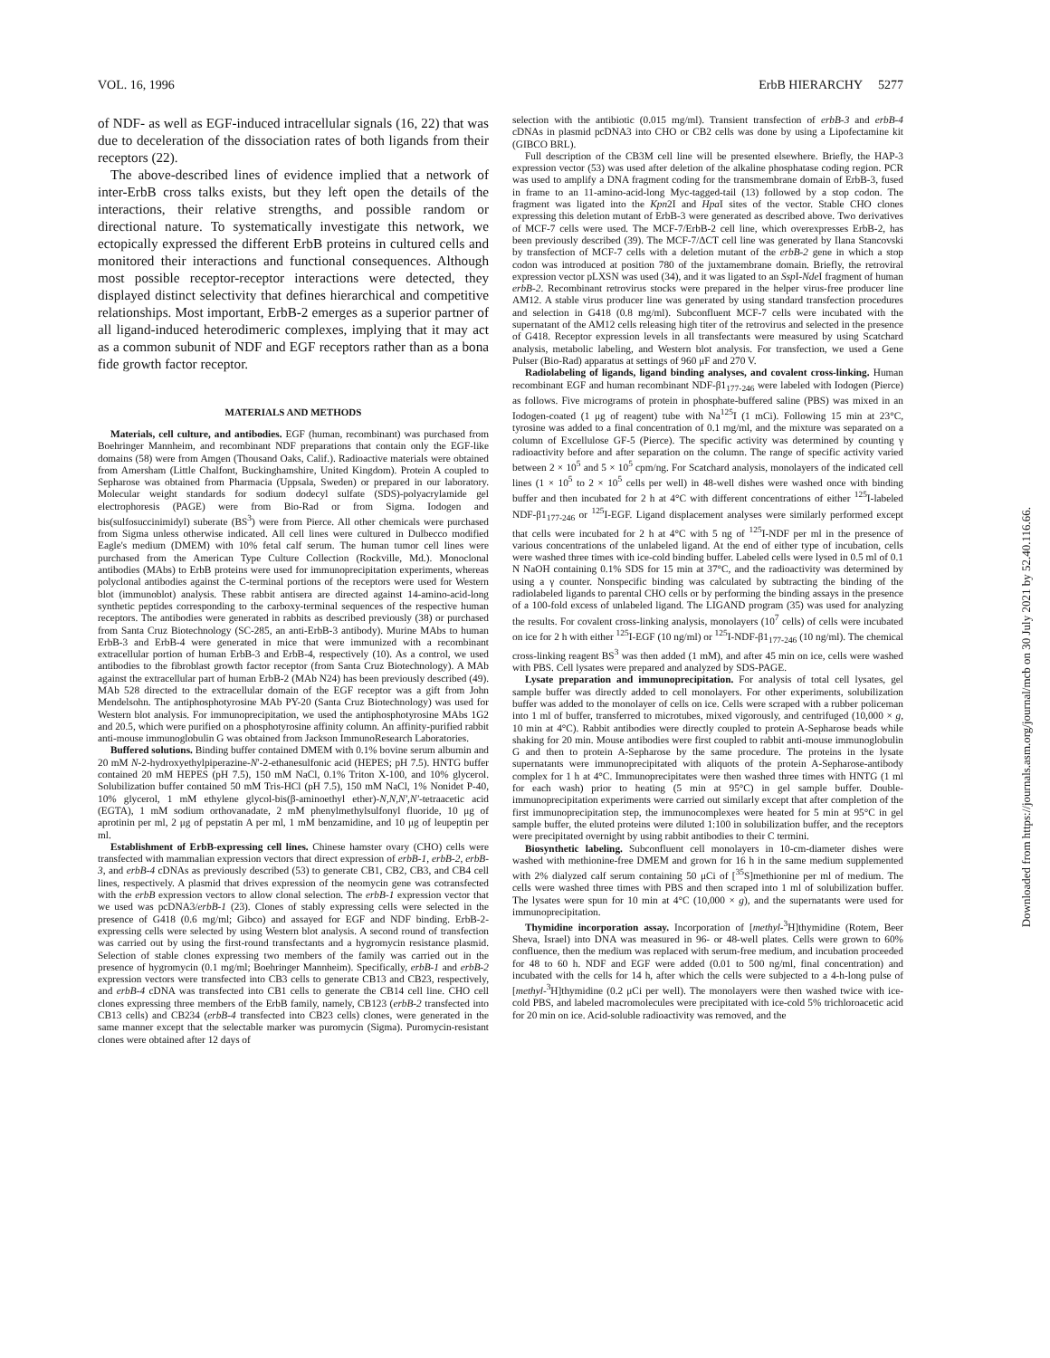VOL. 16, 1996 ErbB HIERARCHY 5277
of NDF- as well as EGF-induced intracellular signals (16, 22) that was due to deceleration of the dissociation rates of both ligands from their receptors (22).
The above-described lines of evidence implied that a network of inter-ErbB cross talks exists, but they left open the details of the interactions, their relative strengths, and possible random or directional nature. To systematically investigate this network, we ectopically expressed the different ErbB proteins in cultured cells and monitored their interactions and functional consequences. Although most possible receptor-receptor interactions were detected, they displayed distinct selectivity that defines hierarchical and competitive relationships. Most important, ErbB-2 emerges as a superior partner of all ligand-induced heterodimeric complexes, implying that it may act as a common subunit of NDF and EGF receptors rather than as a bona fide growth factor receptor.
MATERIALS AND METHODS
Materials, cell culture, and antibodies. EGF (human, recombinant) was purchased from Boehringer Mannheim, and recombinant NDF preparations that contain only the EGF-like domains (58) were from Amgen (Thousand Oaks, Calif.). Radioactive materials were obtained from Amersham (Little Chalfont, Buckinghamshire, United Kingdom). Protein A coupled to Sepharose was obtained from Pharmacia (Uppsala, Sweden) or prepared in our laboratory. Molecular weight standards for sodium dodecyl sulfate (SDS)-polyacrylamide gel electrophoresis (PAGE) were from Bio-Rad or from Sigma. Iodogen and bis(sulfosuccinimidyl) suberate (BS<sup>3</sup>) were from Pierce. All other chemicals were purchased from Sigma unless otherwise indicated. All cell lines were cultured in Dulbecco modified Eagle's medium (DMEM) with 10% fetal calf serum. The human tumor cell lines were purchased from the American Type Culture Collection (Rockville, Md.). Monoclonal antibodies (MAbs) to ErbB proteins were used for immunoprecipitation experiments, whereas polyclonal antibodies against the C-terminal portions of the receptors were used for Western blot (immunoblot) analysis. These rabbit antisera are directed against 14-amino-acid-long synthetic peptides corresponding to the carboxy-terminal sequences of the respective human receptors. The antibodies were generated in rabbits as described previously (38) or purchased from Santa Cruz Biotechnology (SC-285, an anti-ErbB-3 antibody). Murine MAbs to human ErbB-3 and ErbB-4 were generated in mice that were immunized with a recombinant extracellular portion of human ErbB-3 and ErbB-4, respectively (10). As a control, we used antibodies to the fibroblast growth factor receptor (from Santa Cruz Biotechnology). A MAb against the extracellular part of human ErbB-2 (MAb N24) has been previously described (49). MAb 528 directed to the extracellular domain of the EGF receptor was a gift from John Mendelsohn. The antiphosphotyrosine MAb PY-20 (Santa Cruz Biotechnology) was used for Western blot analysis. For immunoprecipitation, we used the antiphosphotyrosine MAbs 1G2 and 20.5, which were purified on a phosphotyrosine affinity column. An affinity-purified rabbit anti-mouse immunoglobulin G was obtained from Jackson ImmunoResearch Laboratories.
Buffered solutions. Binding buffer contained DMEM with 0.1% bovine serum albumin and 20 mM N-2-hydroxyethylpiperazine-N′-2-ethanesulfonic acid (HEPES; pH 7.5). HNTG buffer contained 20 mM HEPES (pH 7.5), 150 mM NaCl, 0.1% Triton X-100, and 10% glycerol. Solubilization buffer contained 50 mM Tris-HCl (pH 7.5), 150 mM NaCl, 1% Nonidet P-40, 10% glycerol, 1 mM ethylene glycol-bis(β-aminoethyl ether)-N,N,N′,N′-tetraacetic acid (EGTA), 1 mM sodium orthovanadate, 2 mM phenylmethylsulfonyl fluoride, 10 μg of aprotinin per ml, 2 μg of pepstatin A per ml, 1 mM benzamidine, and 10 μg of leupeptin per ml.
Establishment of ErbB-expressing cell lines. Chinese hamster ovary (CHO) cells were transfected with mammalian expression vectors that direct expression of erbB-1, erbB-2, erbB-3, and erbB-4 cDNAs as previously described (53) to generate CB1, CB2, CB3, and CB4 cell lines, respectively. A plasmid that drives expression of the neomycin gene was cotransfected with the erbB expression vectors to allow clonal selection. The erbB-1 expression vector that we used was pcDNA3/erbB-1 (23). Clones of stably expressing cells were selected in the presence of G418 (0.6 mg/ml; Gibco) and assayed for EGF and NDF binding. ErbB-2-expressing cells were selected by using Western blot analysis. A second round of transfection was carried out by using the first-round transfectants and a hygromycin resistance plasmid. Selection of stable clones expressing two members of the family was carried out in the presence of hygromycin (0.1 mg/ml; Boehringer Mannheim). Specifically, erbB-1 and erbB-2 expression vectors were transfected into CB3 cells to generate CB13 and CB23, respectively, and erbB-4 cDNA was transfected into CB1 cells to generate the CB14 cell line. CHO cell clones expressing three members of the ErbB family, namely, CB123 (erbB-2 transfected into CB13 cells) and CB234 (erbB-4 transfected into CB23 cells) clones, were generated in the same manner except that the selectable marker was puromycin (Sigma). Puromycin-resistant clones were obtained after 12 days of
selection with the antibiotic (0.015 mg/ml). Transient transfection of erbB-3 and erbB-4 cDNAs in plasmid pcDNA3 into CHO or CB2 cells was done by using a Lipofectamine kit (GIBCO BRL).
Full description of the CB3M cell line will be presented elsewhere. Briefly, the HAP-3 expression vector (53) was used after deletion of the alkaline phosphatase coding region. PCR was used to amplify a DNA fragment coding for the transmembrane domain of ErbB-3, fused in frame to an 11-amino-acid-long Myc-tagged-tail (13) followed by a stop codon. The fragment was ligated into the Kpn2I and Hpa I sites of the vector. Stable CHO clones expressing this deletion mutant of ErbB-3 were generated as described above. Two derivatives of MCF-7 cells were used. The MCF-7/ErbB-2 cell line, which overexpresses ErbB-2, has been previously described (39). The MCF-7/ΔCT cell line was generated by Ilana Stancovski by transfection of MCF-7 cells with a deletion mutant of the erbB-2 gene in which a stop codon was introduced at position 780 of the juxtamembrane domain. Briefly, the retroviral expression vector pLXSN was used (34), and it was ligated to an Ssp I-Nde I fragment of human erbB-2. Recombinant retrovirus stocks were prepared in the helper virus-free producer line AM12. A stable virus producer line was generated by using standard transfection procedures and selection in G418 (0.8 mg/ml). Subconfluent MCF-7 cells were incubated with the supernatant of the AM12 cells releasing high titer of the retrovirus and selected in the presence of G418. Receptor expression levels in all transfectants were measured by using Scatchard analysis, metabolic labeling, and Western blot analysis. For transfection, we used a Gene Pulser (Bio-Rad) apparatus at settings of 960 μF and 270 V.
Radiolabeling of ligands, ligand binding analyses, and covalent cross-linking. Human recombinant EGF and human recombinant NDF-β1<sub>177-246</sub> were labeled with Iodogen (Pierce) as follows. Five micrograms of protein in phosphate-buffered saline (PBS) was mixed in an Iodogen-coated (1 μg of reagent) tube with Na<sup>125</sup>I (1 mCi). Following 15 min at 23°C, tyrosine was added to a final concentration of 0.1 mg/ml, and the mixture was separated on a column of Excellulose GF-5 (Pierce). The specific activity was determined by counting γ radioactivity before and after separation on the column. The range of specific activity varied between 2 × 10<sup>5</sup> and 5 × 10<sup>5</sup> cpm/ng. For Scatchard analysis, monolayers of the indicated cell lines (1 × 10<sup>5</sup> to 2 × 10<sup>5</sup> cells per well) in 48-well dishes were washed once with binding buffer and then incubated for 2 h at 4°C with different concentrations of either <sup>125</sup>I-labeled NDF-β1<sub>177-246</sub> or <sup>125</sup>I-EGF. Ligand displacement analyses were similarly performed except that cells were incubated for 2 h at 4°C with 5 ng of <sup>125</sup>I-NDF per ml in the presence of various concentrations of the unlabeled ligand. At the end of either type of incubation, cells were washed three times with ice-cold binding buffer. Labeled cells were lysed in 0.5 ml of 0.1 N NaOH containing 0.1% SDS for 15 min at 37°C, and the radioactivity was determined by using a γ counter. Nonspecific binding was calculated by subtracting the binding of the radiolabeled ligands to parental CHO cells or by performing the binding assays in the presence of a 100-fold excess of unlabeled ligand. The LIGAND program (35) was used for analyzing the results. For covalent cross-linking analysis, monolayers (10<sup>7</sup> cells) of cells were incubated on ice for 2 h with either <sup>125</sup>I-EGF (10 ng/ml) or <sup>125</sup>I-NDF-β1<sub>177-246</sub> (10 ng/ml). The chemical cross-linking reagent BS<sup>3</sup> was then added (1 mM), and after 45 min on ice, cells were washed with PBS. Cell lysates were prepared and analyzed by SDS-PAGE.
Lysate preparation and immunoprecipitation. For analysis of total cell lysates, gel sample buffer was directly added to cell monolayers. For other experiments, solubilization buffer was added to the monolayer of cells on ice. Cells were scraped with a rubber policeman into 1 ml of buffer, transferred to microtubes, mixed vigorously, and centrifuged (10,000 × g, 10 min at 4°C). Rabbit antibodies were directly coupled to protein A-Sepharose beads while shaking for 20 min. Mouse antibodies were first coupled to rabbit anti-mouse immunoglobulin G and then to protein A-Sepharose by the same procedure. The proteins in the lysate supernatants were immunoprecipitated with aliquots of the protein A-Sepharose-antibody complex for 1 h at 4°C. Immunoprecipitates were then washed three times with HNTG (1 ml for each wash) prior to heating (5 min at 95°C) in gel sample buffer. Double-immunoprecipitation experiments were carried out similarly except that after completion of the first immunoprecipitation step, the immunocomplexes were heated for 5 min at 95°C in gel sample buffer, the eluted proteins were diluted 1:100 in solubilization buffer, and the receptors were precipitated overnight by using rabbit antibodies to their C termini.
Biosynthetic labeling. Subconfluent cell monolayers in 10-cm-diameter dishes were washed with methionine-free DMEM and grown for 16 h in the same medium supplemented with 2% dialyzed calf serum containing 50 μCi of [<sup>35</sup>S]methionine per ml of medium. The cells were washed three times with PBS and then scraped into 1 ml of solubilization buffer. The lysates were spun for 10 min at 4°C (10,000 × g), and the supernatants were used for immunoprecipitation.
Thymidine incorporation assay. Incorporation of [methyl-<sup>3</sup>H]thymidine (Rotem, Beer Sheva, Israel) into DNA was measured in 96- or 48-well plates. Cells were grown to 60% confluence, then the medium was replaced with serum-free medium, and incubation proceeded for 48 to 60 h. NDF and EGF were added (0.01 to 500 ng/ml, final concentration) and incubated with the cells for 14 h, after which the cells were subjected to a 4-h-long pulse of [methyl-<sup>3</sup>H]thymidine (0.2 μCi per well). The monolayers were then washed twice with ice-cold PBS, and labeled macromolecules were precipitated with ice-cold 5% trichloroacetic acid for 20 min on ice. Acid-soluble radioactivity was removed, and the
Downloaded from https://journals.asm.org/journal/mcb on 30 July 2021 by 52.40.116.66.